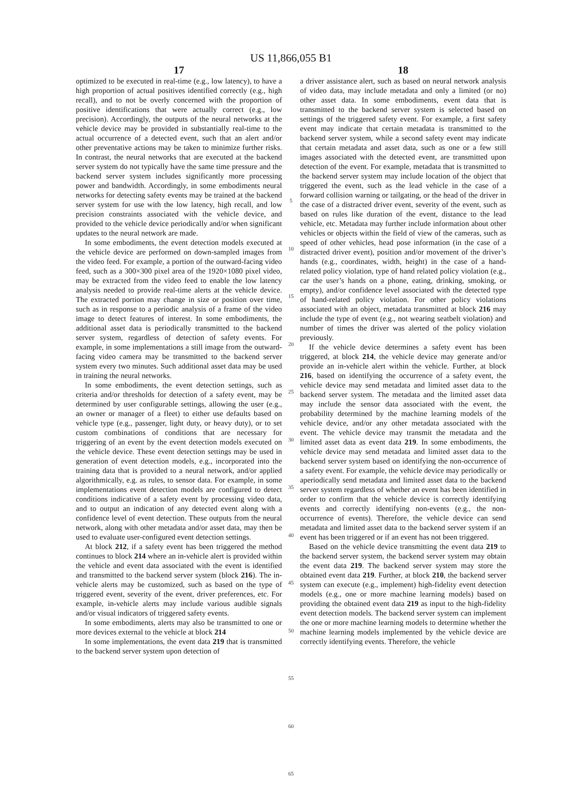US 11,866,055 B1
17
optimized to be executed in real-time (e.g., low latency), to have a high proportion of actual positives identified correctly (e.g., high recall), and to not be overly concerned with the proportion of positive identifications that were actually correct (e.g., low precision). Accordingly, the outputs of the neural networks at the vehicle device may be provided in substantially real-time to the actual occurrence of a detected event, such that an alert and/or other preventative actions may be taken to minimize further risks. In contrast, the neural networks that are executed at the backend server system do not typically have the same time pressure and the backend server system includes significantly more processing power and bandwidth. Accordingly, in some embodiments neural networks for detecting safety events may be trained at the backend server system for use with the low latency, high recall, and low precision constraints associated with the vehicle device, and provided to the vehicle device periodically and/or when significant updates to the neural network are made.
In some embodiments, the event detection models executed at the vehicle device are performed on down-sampled images from the video feed. For example, a portion of the outward-facing video feed, such as a 300×300 pixel area of the 1920×1080 pixel video, may be extracted from the video feed to enable the low latency analysis needed to provide real-time alerts at the vehicle device. The extracted portion may change in size or position over time, such as in response to a periodic analysis of a frame of the video image to detect features of interest. In some embodiments, the additional asset data is periodically transmitted to the backend server system, regardless of detection of safety events. For example, in some implementations a still image from the outward-facing video camera may be transmitted to the backend server system every two minutes. Such additional asset data may be used in training the neural networks.
In some embodiments, the event detection settings, such as criteria and/or thresholds for detection of a safety event, may be determined by user configurable settings, allowing the user (e.g., an owner or manager of a fleet) to either use defaults based on vehicle type (e.g., passenger, light duty, or heavy duty), or to set custom combinations of conditions that are necessary for triggering of an event by the event detection models executed on the vehicle device. These event detection settings may be used in generation of event detection models, e.g., incorporated into the training data that is provided to a neural network, and/or applied algorithmically, e.g. as rules, to sensor data. For example, in some implementations event detection models are configured to detect conditions indicative of a safety event by processing video data, and to output an indication of any detected event along with a confidence level of event detection. These outputs from the neural network, along with other metadata and/or asset data, may then be used to evaluate user-configured event detection settings.
At block 212, if a safety event has been triggered the method continues to block 214 where an in-vehicle alert is provided within the vehicle and event data associated with the event is identified and transmitted to the backend server system (block 216). The in-vehicle alerts may be customized, such as based on the type of triggered event, severity of the event, driver preferences, etc. For example, in-vehicle alerts may include various audible signals and/or visual indicators of triggered safety events.
In some embodiments, alerts may also be transmitted to one or more devices external to the vehicle at block 214
In some implementations, the event data 219 that is transmitted to the backend server system upon detection of
5
10
15
20
25
30
35
40
45
50
55
60
65
18
a driver assistance alert, such as based on neural network analysis of video data, may include metadata and only a limited (or no) other asset data. In some embodiments, event data that is transmitted to the backend server system is selected based on settings of the triggered safety event. For example, a first safety event may indicate that certain metadata is transmitted to the backend server system, while a second safety event may indicate that certain metadata and asset data, such as one or a few still images associated with the detected event, are transmitted upon detection of the event. For example, metadata that is transmitted to the backend server system may include location of the object that triggered the event, such as the lead vehicle in the case of a forward collision warning or tailgating, or the head of the driver in the case of a distracted driver event, severity of the event, such as based on rules like duration of the event, distance to the lead vehicle, etc. Metadata may further include information about other vehicles or objects within the field of view of the cameras, such as speed of other vehicles, head pose information (in the case of a distracted driver event), position and/or movement of the driver’s hands (e.g., coordinates, width, height) in the case of a hand-related policy violation, type of hand related policy violation (e.g., car the user’s hands on a phone, eating, drinking, smoking, or empty), and/or confidence level associated with the detected type of hand-related policy violation. For other policy violations associated with an object, metadata transmitted at block 216 may include the type of event (e.g., not wearing seatbelt violation) and number of times the driver was alerted of the policy violation previously.
If the vehicle device determines a safety event has been triggered, at block 214, the vehicle device may generate and/or provide an in-vehicle alert within the vehicle. Further, at block 216, based on identifying the occurrence of a safety event, the vehicle device may send metadata and limited asset data to the backend server system. The metadata and the limited asset data may include the sensor data associated with the event, the probability determined by the machine learning models of the vehicle device, and/or any other metadata associated with the event. The vehicle device may transmit the metadata and the limited asset data as event data 219. In some embodiments, the vehicle device may send metadata and limited asset data to the backend server system based on identifying the non-occurrence of a safety event. For example, the vehicle device may periodically or aperiodically send metadata and limited asset data to the backend server system regardless of whether an event has been identified in order to confirm that the vehicle device is correctly identifying events and correctly identifying non-events (e.g., the non-occurrence of events). Therefore, the vehicle device can send metadata and limited asset data to the backend server system if an event has been triggered or if an event has not been triggered.
Based on the vehicle device transmitting the event data 219 to the backend server system, the backend server system may obtain the event data 219. The backend server system may store the obtained event data 219. Further, at block 210, the backend server system can execute (e.g., implement) high-fidelity event detection models (e.g., one or more machine learning models) based on providing the obtained event data 219 as input to the high-fidelity event detection models. The backend server system can implement the one or more machine learning models to determine whether the machine learning models implemented by the vehicle device are correctly identifying events. Therefore, the vehicle